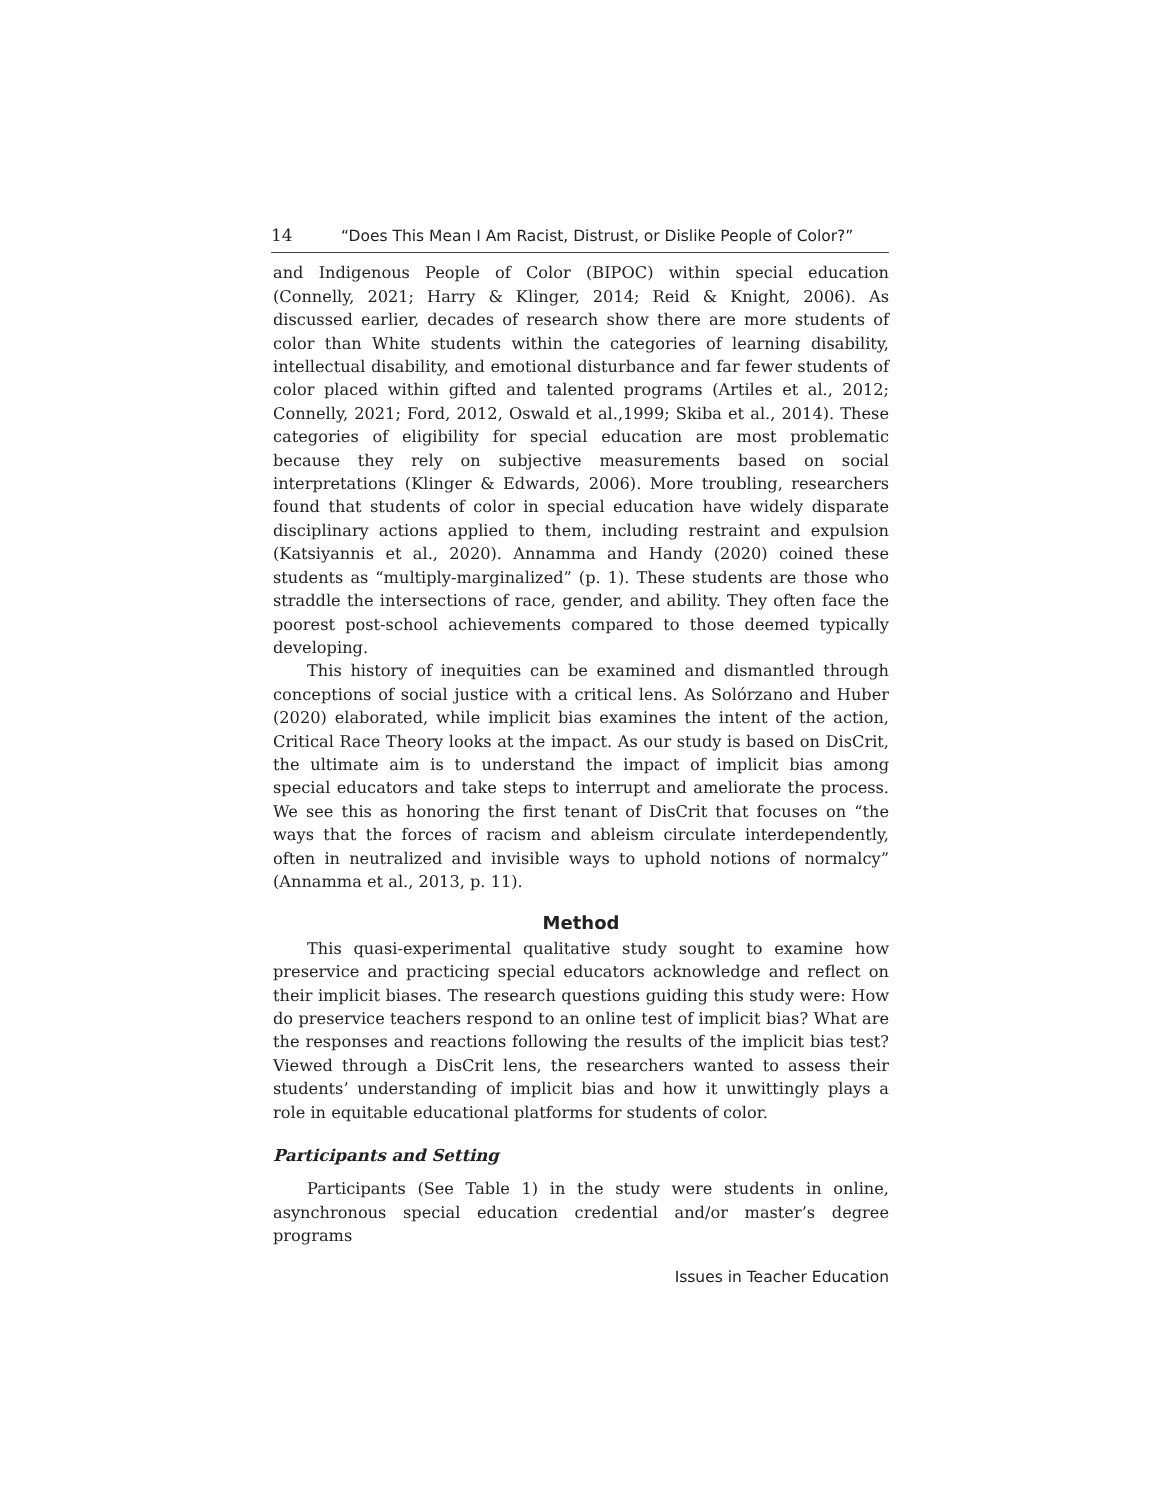14 “Does This Mean I Am Racist, Distrust, or Dislike People of Color?”
and Indigenous People of Color (BIPOC) within special education (Connelly, 2021; Harry & Klinger, 2014; Reid & Knight, 2006). As discussed earlier, decades of research show there are more students of color than White students within the categories of learning disability, intellectual disability, and emotional disturbance and far fewer students of color placed within gifted and talented programs (Artiles et al., 2012; Connelly, 2021; Ford, 2012, Oswald et al.,1999; Skiba et al., 2014). These categories of eligibility for special education are most problematic because they rely on subjective measurements based on social interpretations (Klinger & Edwards, 2006). More troubling, researchers found that students of color in special education have widely disparate disciplinary actions applied to them, including restraint and expulsion (Katsiyannis et al., 2020). Annamma and Handy (2020) coined these students as “multiply-marginalized” (p. 1). These students are those who straddle the intersections of race, gender, and ability. They often face the poorest post-school achievements compared to those deemed typically developing.
This history of inequities can be examined and dismantled through conceptions of social justice with a critical lens. As Solórzano and Huber (2020) elaborated, while implicit bias examines the intent of the action, Critical Race Theory looks at the impact. As our study is based on DisCrit, the ultimate aim is to understand the impact of implicit bias among special educators and take steps to interrupt and ameliorate the process. We see this as honoring the first tenant of DisCrit that focuses on “the ways that the forces of racism and ableism circulate interdependently, often in neutralized and invisible ways to uphold notions of normalcy” (Annamma et al., 2013, p. 11).
Method
This quasi-experimental qualitative study sought to examine how preservice and practicing special educators acknowledge and reflect on their implicit biases. The research questions guiding this study were: How do preservice teachers respond to an online test of implicit bias? What are the responses and reactions following the results of the implicit bias test? Viewed through a DisCrit lens, the researchers wanted to assess their students’ understanding of implicit bias and how it unwittingly plays a role in equitable educational platforms for students of color.
Participants and Setting
Participants (See Table 1) in the study were students in online, asynchronous special education credential and/or master’s degree programs
Issues in Teacher Education